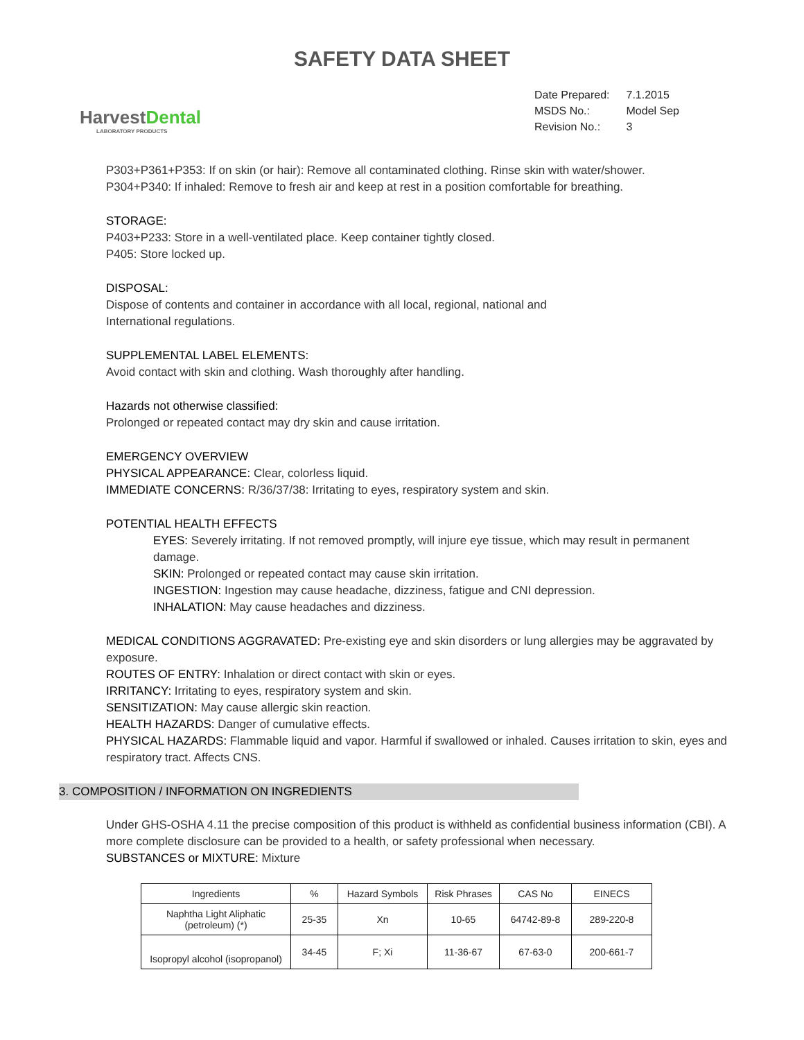SAFETY DATA SHEET
HarvestDental
LABORATORY PRODUCTS
| Date Prepared: | 7.1.2015 |
| MSDS No.: | Model Sep |
| Revision No.: | 3 |
P303+P361+P353: If on skin (or hair): Remove all contaminated clothing. Rinse skin with water/shower.
P304+P340: If inhaled: Remove to fresh air and keep at rest in a position comfortable for breathing.
STORAGE:
P403+P233: Store in a well-ventilated place. Keep container tightly closed.
P405: Store locked up.
DISPOSAL:
Dispose of contents and container in accordance with all local, regional, national and
International regulations.
SUPPLEMENTAL LABEL ELEMENTS:
Avoid contact with skin and clothing. Wash thoroughly after handling.
Hazards not otherwise classified:
Prolonged or repeated contact may dry skin and cause irritation.
EMERGENCY OVERVIEW
PHYSICAL APPEARANCE: Clear, colorless liquid.
IMMEDIATE CONCERNS: R/36/37/38: Irritating to eyes, respiratory system and skin.
POTENTIAL HEALTH EFFECTS
EYES: Severely irritating. If not removed promptly, will injure eye tissue, which may result in permanent damage.
SKIN: Prolonged or repeated contact may cause skin irritation.
INGESTION: Ingestion may cause headache, dizziness, fatigue and CNI depression.
INHALATION: May cause headaches and dizziness.
MEDICAL CONDITIONS AGGRAVATED: Pre-existing eye and skin disorders or lung allergies may be aggravated by exposure.
ROUTES OF ENTRY: Inhalation or direct contact with skin or eyes.
IRRITANCY: Irritating to eyes, respiratory system and skin.
SENSITIZATION: May cause allergic skin reaction.
HEALTH HAZARDS: Danger of cumulative effects.
PHYSICAL HAZARDS: Flammable liquid and vapor. Harmful if swallowed or inhaled. Causes irritation to skin, eyes and respiratory tract. Affects CNS.
3. COMPOSITION / INFORMATION ON INGREDIENTS
Under GHS-OSHA 4.11 the precise composition of this product is withheld as confidential business information (CBI). A more complete disclosure can be provided to a health, or safety professional when necessary.
SUBSTANCES or MIXTURE: Mixture
| Ingredients | % | Hazard Symbols | Risk Phrases | CAS No | EINECS |
| --- | --- | --- | --- | --- | --- |
| Naphtha Light Aliphatic (petroleum) (*) | 25-35 | Xn | 10-65 | 64742-89-8 | 289-220-8 |
| Isopropyl alcohol (isopropanol) | 34-45 | F; Xi | 11-36-67 | 67-63-0 | 200-661-7 |